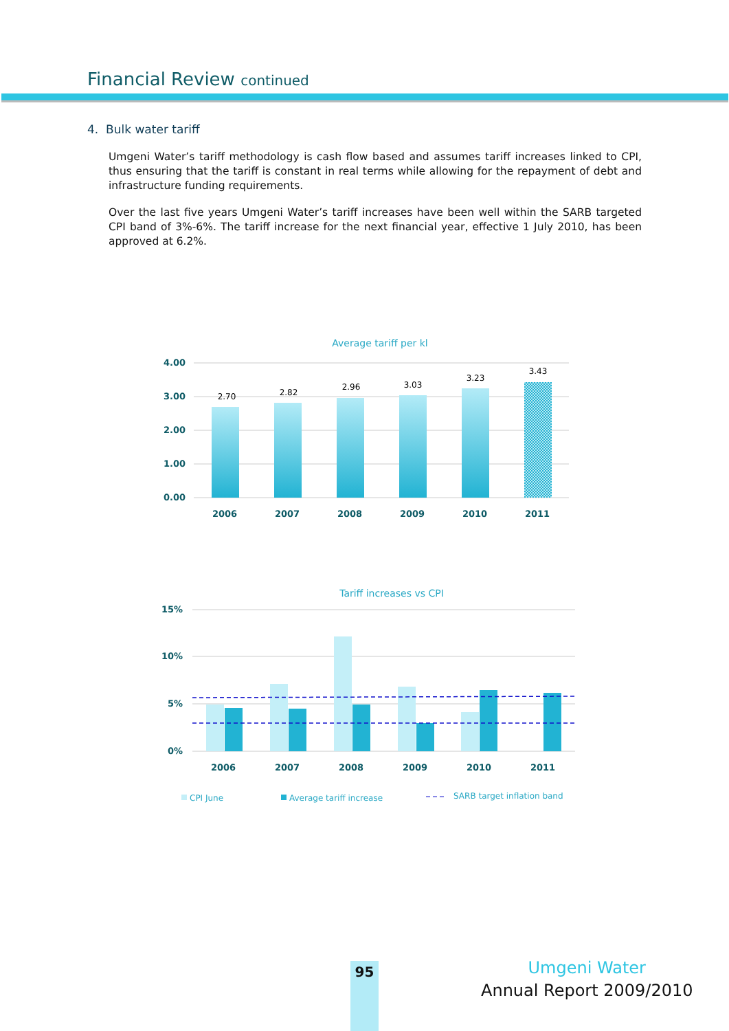Financial Review continued
4. Bulk water tariff
Umgeni Water’s tariff methodology is cash flow based and assumes tariff increases linked to CPI, thus ensuring that the tariff is constant in real terms while allowing for the repayment of debt and infrastructure funding requirements.
Over the last five years Umgeni Water’s tariff increases have been well within the SARB targeted CPI band of 3%-6%. The tariff increase for the next financial year, effective 1 July 2010, has been approved at 6.2%.
Average tariff per kl
4.00
3.00
2.00
1.00
0.00
2.70
2.82
2.96
3.03
3.23
3.43
2006
2007
2008
2009
2010
2011
Tariff increases vs CPI
15%
10%
5%
0%
2006
2007
2008
2009
2010
2011
CPI June
Average tariff increase
SARB target inflation band
95
Umgeni Water
Annual Report 2009/2010